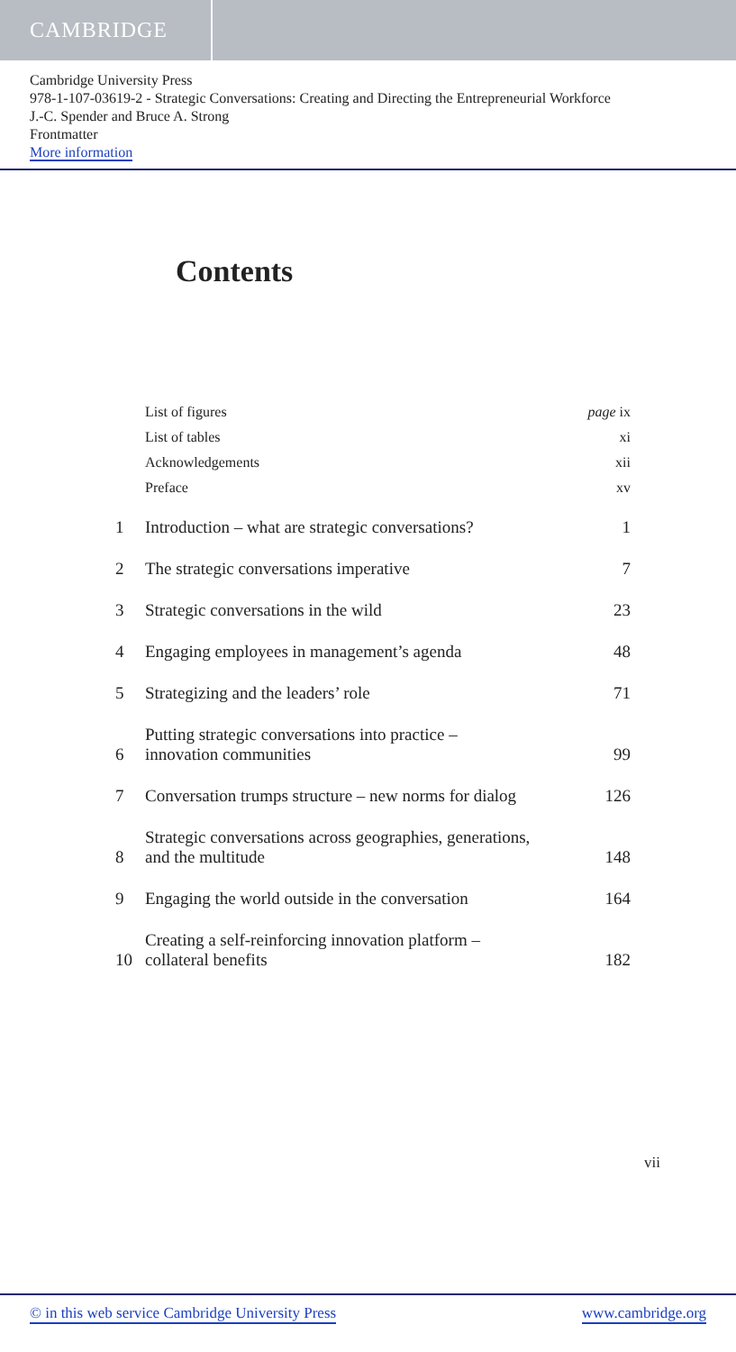CAMBRIDGE
Cambridge University Press
978-1-107-03619-2 - Strategic Conversations: Creating and Directing the Entrepreneurial Workforce
J.-C. Spender and Bruce A. Strong
Frontmatter
More information
Contents
| | List of figures | page ix |
| | List of tables | xi |
| | Acknowledgements | xii |
| | Preface | xv |
| 1 | Introduction – what are strategic conversations? | 1 |
| 2 | The strategic conversations imperative | 7 |
| 3 | Strategic conversations in the wild | 23 |
| 4 | Engaging employees in management’s agenda | 48 |
| 5 | Strategizing and the leaders’ role | 71 |
| 6 | Putting strategic conversations into practice – innovation communities | 99 |
| 7 | Conversation trumps structure – new norms for dialog | 126 |
| 8 | Strategic conversations across geographies, generations, and the multitude | 148 |
| 9 | Engaging the world outside in the conversation | 164 |
| 10 | Creating a self-reinforcing innovation platform – collateral benefits | 182 |
vii
© in this web service Cambridge University Press www.cambridge.org